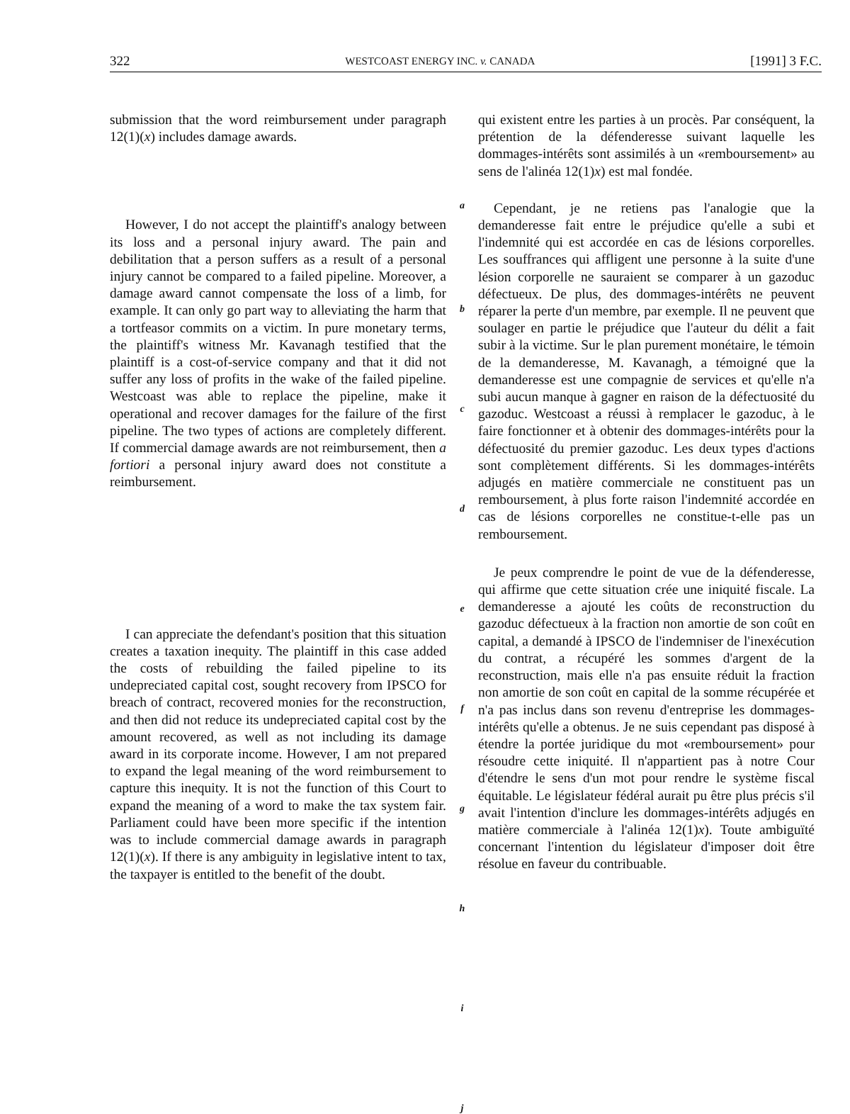322 WESTCOAST ENERGY INC. v. CANADA [1991] 3 F.C.
submission that the word reimbursement under paragraph 12(1)(x) includes damage awards.
However, I do not accept the plaintiff's analogy between its loss and a personal injury award. The pain and debilitation that a person suffers as a result of a personal injury cannot be compared to a failed pipeline. Moreover, a damage award cannot compensate the loss of a limb, for example. It can only go part way to alleviating the harm that a tortfeasor commits on a victim. In pure monetary terms, the plaintiff's witness Mr. Kavanagh testified that the plaintiff is a cost-of-service company and that it did not suffer any loss of profits in the wake of the failed pipeline. Westcoast was able to replace the pipeline, make it operational and recover damages for the failure of the first pipeline. The two types of actions are completely different. If commercial damage awards are not reimbursement, then a fortiori a personal injury award does not constitute a reimbursement.
I can appreciate the defendant's position that this situation creates a taxation inequity. The plaintiff in this case added the costs of rebuilding the failed pipeline to its undepreciated capital cost, sought recovery from IPSCO for breach of contract, recovered monies for the reconstruction, and then did not reduce its undepreciated capital cost by the amount recovered, as well as not including its damage award in its corporate income. However, I am not prepared to expand the legal meaning of the word reimbursement to capture this inequity. It is not the function of this Court to expand the meaning of a word to make the tax system fair. Parliament could have been more specific if the intention was to include commercial damage awards in paragraph 12(1)(x). If there is any ambiguity in legislative intent to tax, the taxpayer is entitled to the benefit of the doubt.
a
b
c
d
e
f
g
h
i
j
qui existent entre les parties à un procès. Par conséquent, la prétention de la défenderesse suivant laquelle les dommages-intérêts sont assimilés à un «remboursement» au sens de l'alinéa 12(1)x) est mal fondée.
Cependant, je ne retiens pas l'analogie que la demanderesse fait entre le préjudice qu'elle a subi et l'indemnité qui est accordée en cas de lésions corporelles. Les souffrances qui affligent une personne à la suite d'une lésion corporelle ne sauraient se comparer à un gazoduc défectueux. De plus, des dommages-intérêts ne peuvent réparer la perte d'un membre, par exemple. Il ne peuvent que soulager en partie le préjudice que l'auteur du délit a fait subir à la victime. Sur le plan purement monétaire, le témoin de la demanderesse, M. Kavanagh, a témoigné que la demanderesse est une compagnie de services et qu'elle n'a subi aucun manque à gagner en raison de la défectuosité du gazoduc. Westcoast a réussi à remplacer le gazoduc, à le faire fonctionner et à obtenir des dommages-intérêts pour la défectuosité du premier gazoduc. Les deux types d'actions sont complètement différents. Si les dommages-intérêts adjugés en matière commerciale ne constituent pas un remboursement, à plus forte raison l'indemnité accordée en cas de lésions corporelles ne constitue-t-elle pas un remboursement.
Je peux comprendre le point de vue de la défenderesse, qui affirme que cette situation crée une iniquité fiscale. La demanderesse a ajouté les coûts de reconstruction du gazoduc défectueux à la fraction non amortie de son coût en capital, a demandé à IPSCO de l'indemniser de l'inexécution du contrat, a récupéré les sommes d'argent de la reconstruction, mais elle n'a pas ensuite réduit la fraction non amortie de son coût en capital de la somme récupérée et n'a pas inclus dans son revenu d'entreprise les dommages-intérêts qu'elle a obtenus. Je ne suis cependant pas disposé à étendre la portée juridique du mot «remboursement» pour résoudre cette iniquité. Il n'appartient pas à notre Cour d'étendre le sens d'un mot pour rendre le système fiscal équitable. Le législateur fédéral aurait pu être plus précis s'il avait l'intention d'inclure les dommages-intérêts adjugés en matière commerciale à l'alinéa 12(1)x). Toute ambiguïté concernant l'intention du législateur d'imposer doit être résolue en faveur du contribuable.